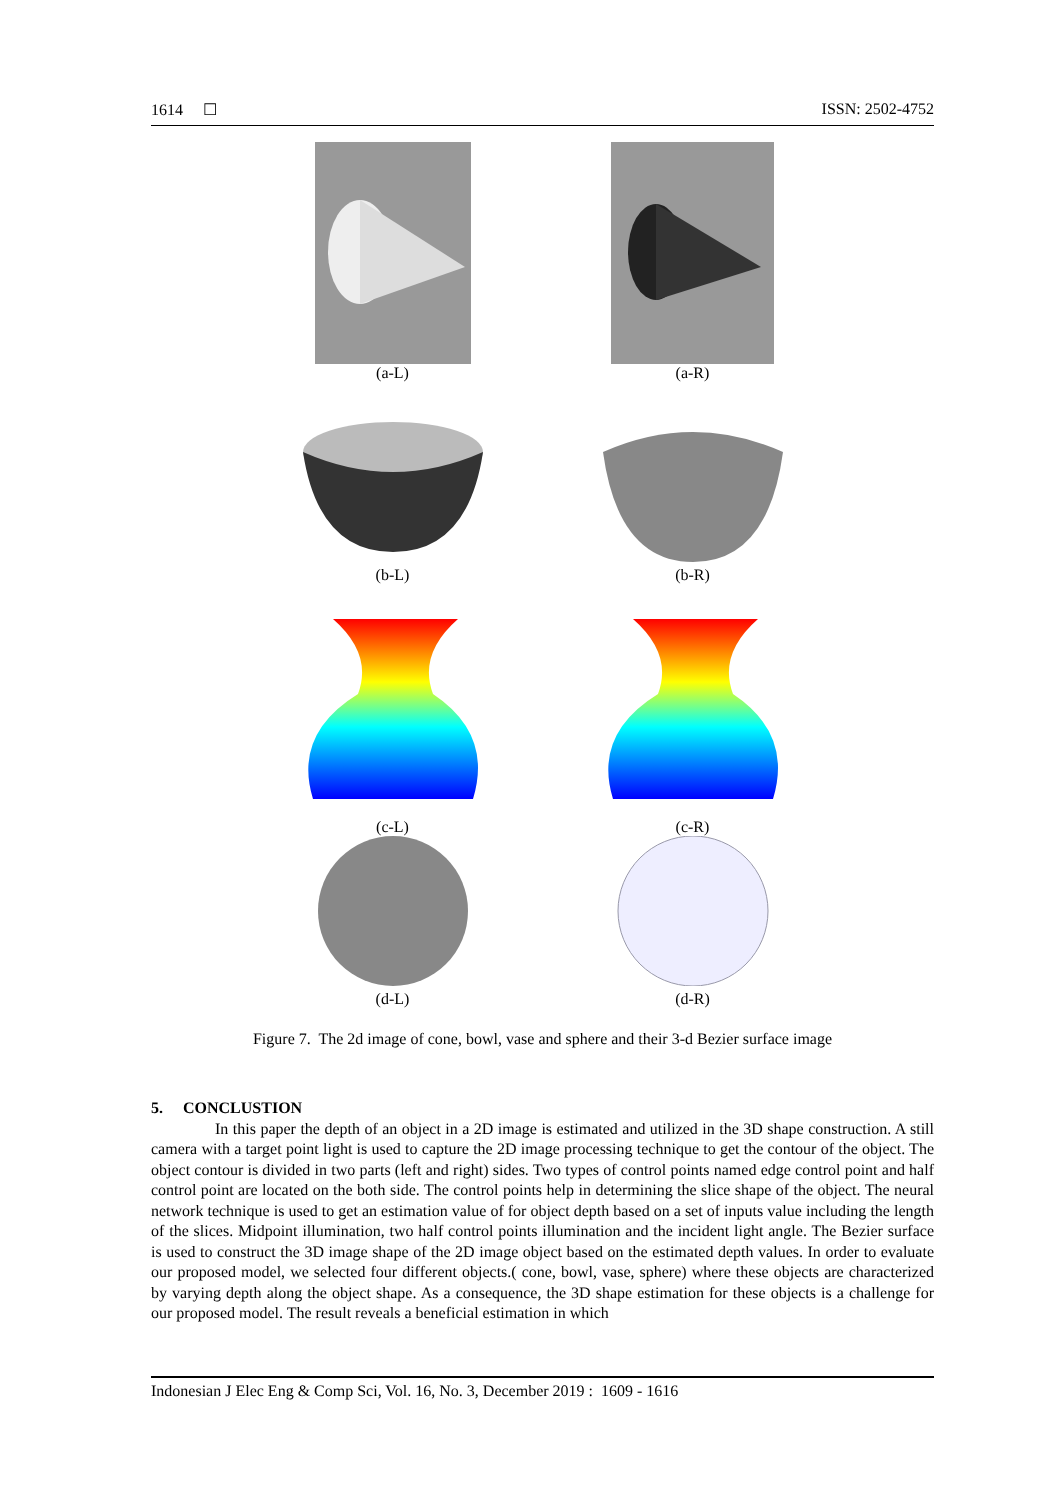1614 ☐ ISSN: 2502-4752
(a-L) (a-R)
(b-L)
(b-R)
(c-L)
(c-R)
(d-L)
(d-R)
Figure 7. The 2d image of cone, bowl, vase and sphere and their 3-d Bezier surface image
5. CONCLUSTION
In this paper the depth of an object in a 2D image is estimated and utilized in the 3D shape construction. A still camera with a target point light is used to capture the 2D image processing technique to get the contour of the object. The object contour is divided in two parts (left and right) sides. Two types of control points named edge control point and half control point are located on the both side. The control points help in determining the slice shape of the object. The neural network technique is used to get an estimation value of for object depth based on a set of inputs value including the length of the slices. Midpoint illumination, two half control points illumination and the incident light angle. The Bezier surface is used to construct the 3D image shape of the 2D image object based on the estimated depth values. In order to evaluate our proposed model, we selected four different objects.( cone, bowl, vase, sphere) where these objects are characterized by varying depth along the object shape. As a consequence, the 3D shape estimation for these objects is a challenge for our proposed model. The result reveals a beneficial estimation in which
Indonesian J Elec Eng & Comp Sci, Vol. 16, No. 3, December 2019 : 1609 - 1616